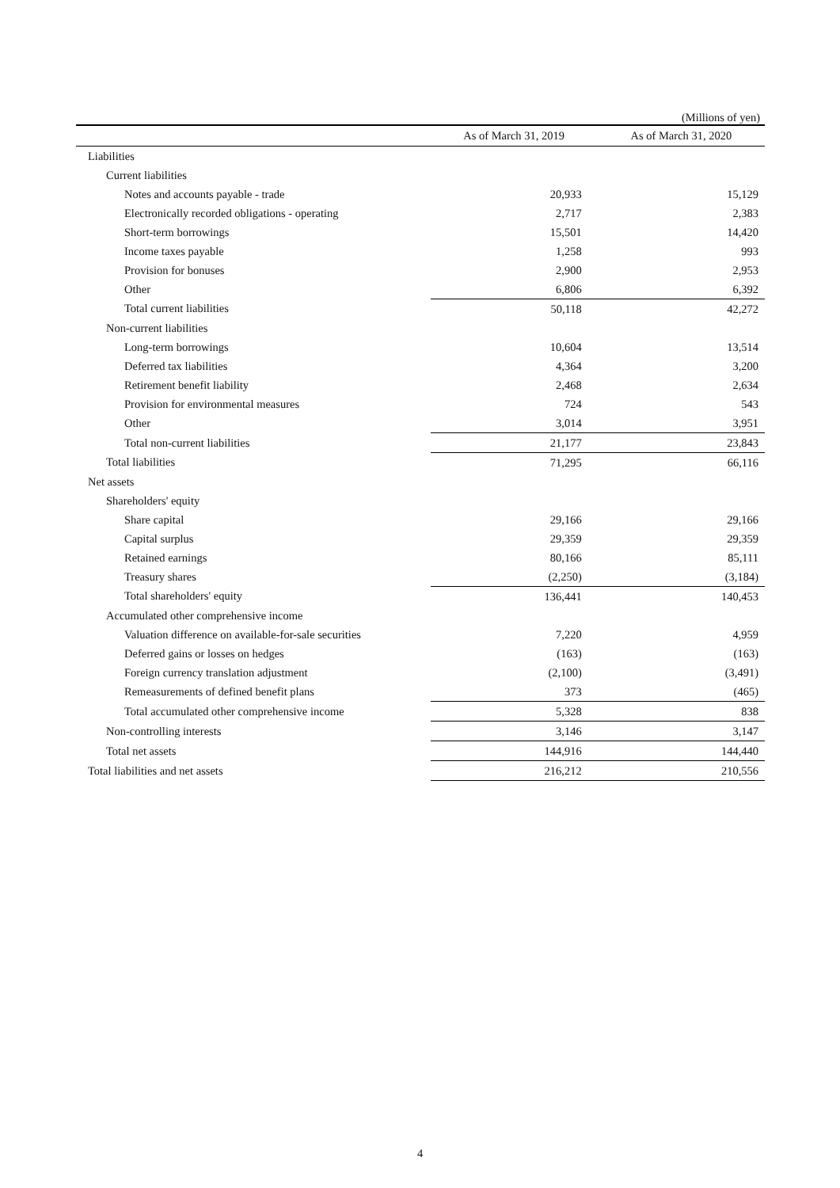(Millions of yen)
| | As of March 31, 2019 | As of March 31, 2020 |
| --- | --- | --- |
| Liabilities | | |
| Current liabilities | | |
| Notes and accounts payable - trade | 20,933 | 15,129 |
| Electronically recorded obligations - operating | 2,717 | 2,383 |
| Short-term borrowings | 15,501 | 14,420 |
| Income taxes payable | 1,258 | 993 |
| Provision for bonuses | 2,900 | 2,953 |
| Other | 6,806 | 6,392 |
| Total current liabilities | 50,118 | 42,272 |
| Non-current liabilities | | |
| Long-term borrowings | 10,604 | 13,514 |
| Deferred tax liabilities | 4,364 | 3,200 |
| Retirement benefit liability | 2,468 | 2,634 |
| Provision for environmental measures | 724 | 543 |
| Other | 3,014 | 3,951 |
| Total non-current liabilities | 21,177 | 23,843 |
| Total liabilities | 71,295 | 66,116 |
| Net assets | | |
| Shareholders' equity | | |
| Share capital | 29,166 | 29,166 |
| Capital surplus | 29,359 | 29,359 |
| Retained earnings | 80,166 | 85,111 |
| Treasury shares | (2,250) | (3,184) |
| Total shareholders' equity | 136,441 | 140,453 |
| Accumulated other comprehensive income | | |
| Valuation difference on available-for-sale securities | 7,220 | 4,959 |
| Deferred gains or losses on hedges | (163) | (163) |
| Foreign currency translation adjustment | (2,100) | (3,491) |
| Remeasurements of defined benefit plans | 373 | (465) |
| Total accumulated other comprehensive income | 5,328 | 838 |
| Non-controlling interests | 3,146 | 3,147 |
| Total net assets | 144,916 | 144,440 |
| Total liabilities and net assets | 216,212 | 210,556 |
4